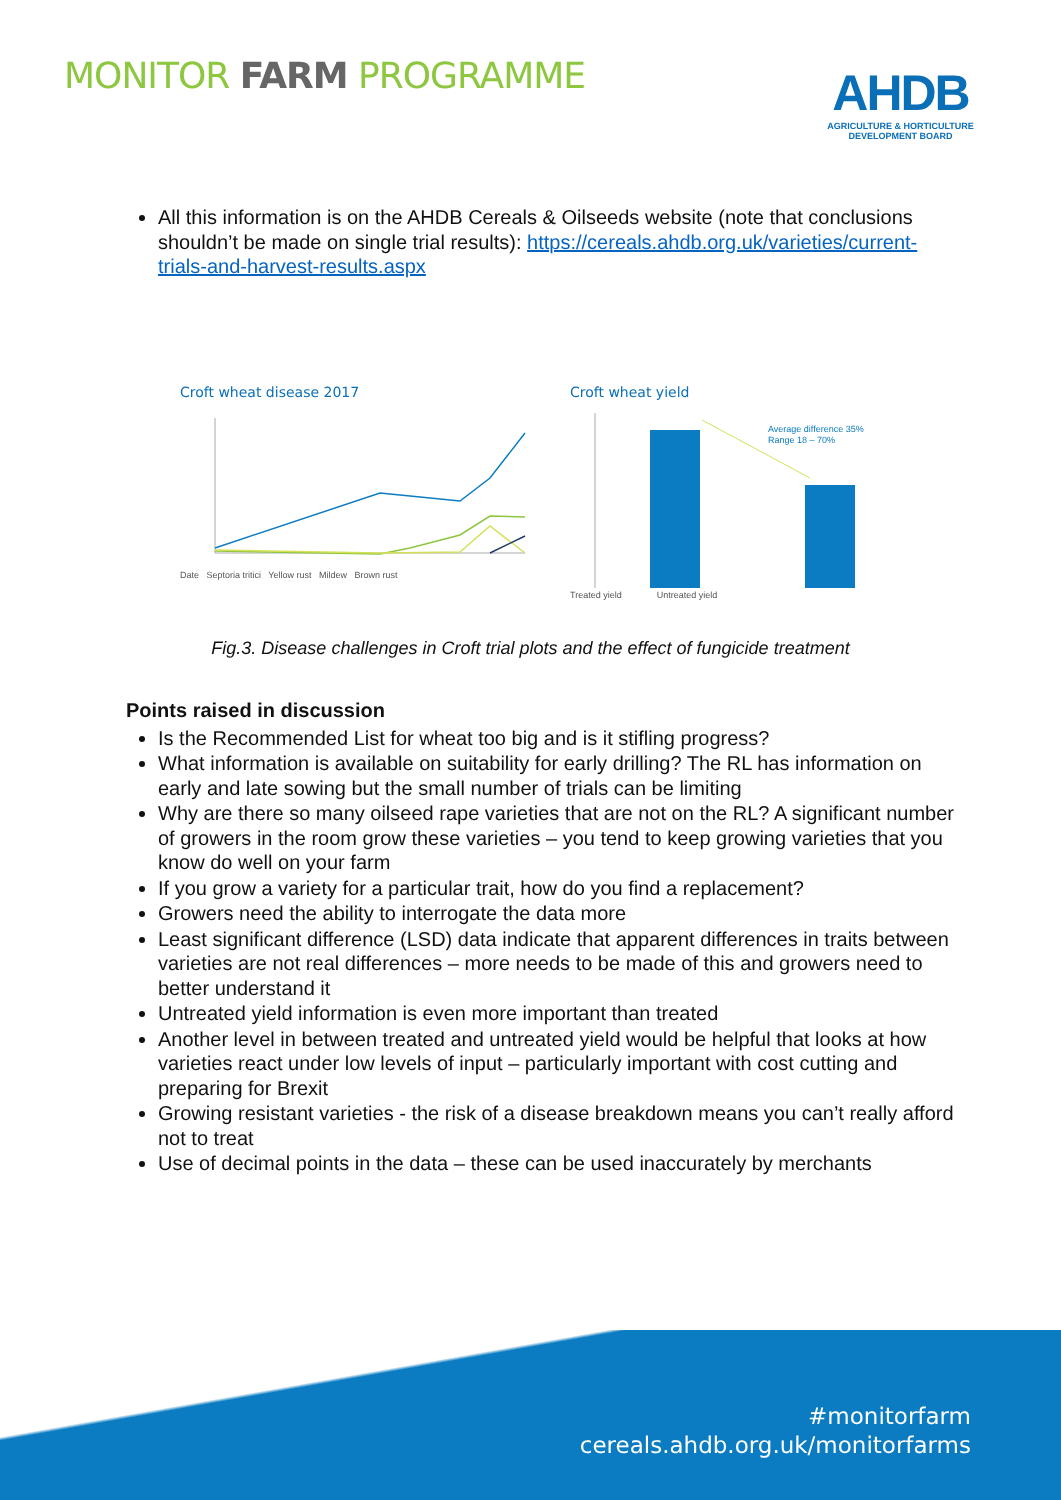MONITOR FARM PROGRAMME
AHDB
AGRICULTURE & HORTICULTURE
DEVELOPMENT BOARD
All this information is on the AHDB Cereals & Oilseeds website (note that conclusions shouldn’t be made on single trial results): https://cereals.ahdb.org.uk/varieties/current-trials-and-harvest-results.aspx
Croft wheat disease 2017
Date Septoria tritici Yellow rust Mildew Brown rust
Croft wheat yield
Average difference 35%
Range 18 – 70%
Treated yield Untreated yield
Fig.3. Disease challenges in Croft trial plots and the effect of fungicide treatment
Points raised in discussion
Is the Recommended List for wheat too big and is it stifling progress?
What information is available on suitability for early drilling? The RL has information on early and late sowing but the small number of trials can be limiting
Why are there so many oilseed rape varieties that are not on the RL? A significant number of growers in the room grow these varieties – you tend to keep growing varieties that you know do well on your farm
If you grow a variety for a particular trait, how do you find a replacement?
Growers need the ability to interrogate the data more
Least significant difference (LSD) data indicate that apparent differences in traits between varieties are not real differences – more needs to be made of this and growers need to better understand it
Untreated yield information is even more important than treated
Another level in between treated and untreated yield would be helpful that looks at how varieties react under low levels of input – particularly important with cost cutting and preparing for Brexit
Growing resistant varieties - the risk of a disease breakdown means you can’t really afford not to treat
Use of decimal points in the data – these can be used inaccurately by merchants
#monitorfarm
cereals.ahdb.org.uk/monitorfarms